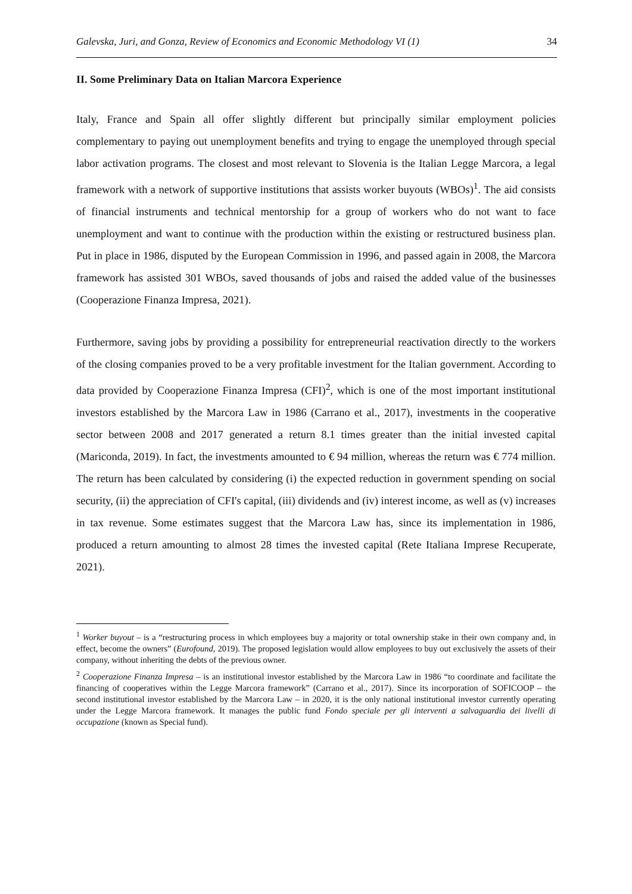Galevska, Juri, and Gonza, Review of Economics and Economic Methodology VI (1) 34
II. Some Preliminary Data on Italian Marcora Experience
Italy, France and Spain all offer slightly different but principally similar employment policies complementary to paying out unemployment benefits and trying to engage the unemployed through special labor activation programs. The closest and most relevant to Slovenia is the Italian Legge Marcora, a legal framework with a network of supportive institutions that assists worker buyouts (WBOs)<sup>1</sup>. The aid consists of financial instruments and technical mentorship for a group of workers who do not want to face unemployment and want to continue with the production within the existing or restructured business plan. Put in place in 1986, disputed by the European Commission in 1996, and passed again in 2008, the Marcora framework has assisted 301 WBOs, saved thousands of jobs and raised the added value of the businesses (Cooperazione Finanza Impresa, 2021).
Furthermore, saving jobs by providing a possibility for entrepreneurial reactivation directly to the workers of the closing companies proved to be a very profitable investment for the Italian government. According to data provided by Cooperazione Finanza Impresa (CFI)<sup>2</sup>, which is one of the most important institutional investors established by the Marcora Law in 1986 (Carrano et al., 2017), investments in the cooperative sector between 2008 and 2017 generated a return 8.1 times greater than the initial invested capital (Mariconda, 2019). In fact, the investments amounted to € 94 million, whereas the return was € 774 million. The return has been calculated by considering (i) the expected reduction in government spending on social security, (ii) the appreciation of CFI's capital, (iii) dividends and (iv) interest income, as well as (v) increases in tax revenue. Some estimates suggest that the Marcora Law has, since its implementation in 1986, produced a return amounting to almost 28 times the invested capital (Rete Italiana Imprese Recuperate, 2021).
<sup>1</sup> Worker buyout – is a “restructuring process in which employees buy a majority or total ownership stake in their own company and, in effect, become the owners” (Eurofound, 2019). The proposed legislation would allow employees to buy out exclusively the assets of their company, without inheriting the debts of the previous owner.
<sup>2</sup> Cooperazione Finanza Impresa – is an institutional investor established by the Marcora Law in 1986 “to coordinate and facilitate the financing of cooperatives within the Legge Marcora framework” (Carrano et al., 2017). Since its incorporation of SOFICOOP – the second institutional investor established by the Marcora Law – in 2020, it is the only national institutional investor currently operating under the Legge Marcora framework. It manages the public fund Fondo speciale per gli interventi a salvaguardia dei livelli di occupazione (known as Special fund).